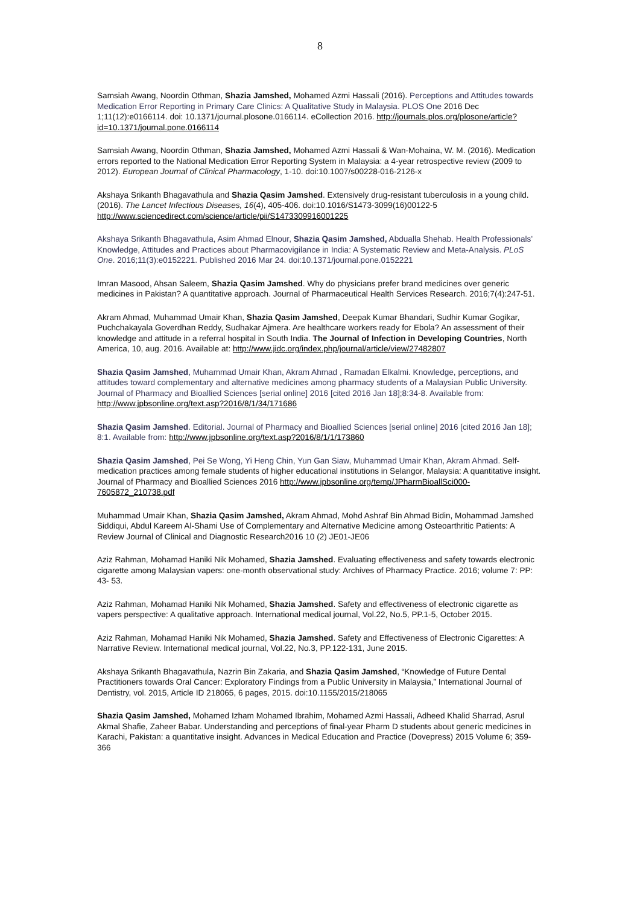8
Samsiah Awang, Noordin Othman, Shazia Jamshed, Mohamed Azmi Hassali (2016). Perceptions and Attitudes towards Medication Error Reporting in Primary Care Clinics: A Qualitative Study in Malaysia. PLOS One 2016 Dec 1;11(12):e0166114. doi: 10.1371/journal.plosone.0166114. eCollection 2016. http://journals.plos.org/plosone/article?id=10.1371/journal.pone.0166114
Samsiah Awang, Noordin Othman, Shazia Jamshed, Mohamed Azmi Hassali & Wan-Mohaina, W. M. (2016). Medication errors reported to the National Medication Error Reporting System in Malaysia: a 4-year retrospective review (2009 to 2012). European Journal of Clinical Pharmacology, 1-10. doi:10.1007/s00228-016-2126-x
Akshaya Srikanth Bhagavathula and Shazia Qasim Jamshed. Extensively drug-resistant tuberculosis in a young child. (2016). The Lancet Infectious Diseases, 16(4), 405-406. doi:10.1016/S1473-3099(16)00122-5 http://www.sciencedirect.com/science/article/pii/S1473309916001225
Akshaya Srikanth Bhagavathula, Asim Ahmad Elnour, Shazia Qasim Jamshed, Abdualla Shehab. Health Professionals' Knowledge, Attitudes and Practices about Pharmacovigilance in India: A Systematic Review and Meta-Analysis. PLoS One. 2016;11(3):e0152221. Published 2016 Mar 24. doi:10.1371/journal.pone.0152221
Imran Masood, Ahsan Saleem, Shazia Qasim Jamshed. Why do physicians prefer brand medicines over generic medicines in Pakistan? A quantitative approach. Journal of Pharmaceutical Health Services Research. 2016;7(4):247-51.
Akram Ahmad, Muhammad Umair Khan, Shazia Qasim Jamshed, Deepak Kumar Bhandari, Sudhir Kumar Gogikar, Puchchakayala Goverdhan Reddy, Sudhakar Ajmera. Are healthcare workers ready for Ebola? An assessment of their knowledge and attitude in a referral hospital in South India. The Journal of Infection in Developing Countries, North America, 10, aug. 2016. Available at: http://www.jidc.org/index.php/journal/article/view/27482807
Shazia Qasim Jamshed, Muhammad Umair Khan, Akram Ahmad , Ramadan Elkalmi. Knowledge, perceptions, and attitudes toward complementary and alternative medicines among pharmacy students of a Malaysian Public University. Journal of Pharmacy and Bioallied Sciences [serial online] 2016 [cited 2016 Jan 18];8:34-8. Available from: http://www.jpbsonline.org/text.asp?2016/8/1/34/171686
Shazia Qasim Jamshed. Editorial. Journal of Pharmacy and Bioallied Sciences [serial online] 2016 [cited 2016 Jan 18]; 8:1. Available from: http://www.jpbsonline.org/text.asp?2016/8/1/1/173860
Shazia Qasim Jamshed, Pei Se Wong, Yi Heng Chin, Yun Gan Siaw, Muhammad Umair Khan, Akram Ahmad. Self-medication practices among female students of higher educational institutions in Selangor, Malaysia: A quantitative insight. Journal of Pharmacy and Bioallied Sciences 2016 http://www.jpbsonline.org/temp/JPharmBioallSci000-7605872_210738.pdf
Muhammad Umair Khan, Shazia Qasim Jamshed, Akram Ahmad, Mohd Ashraf Bin Ahmad Bidin, Mohammad Jamshed Siddiqui, Abdul Kareem Al-Shami Use of Complementary and Alternative Medicine among Osteoarthritic Patients: A Review Journal of Clinical and Diagnostic Research2016 10 (2) JE01-JE06
Aziz Rahman, Mohamad Haniki Nik Mohamed, Shazia Jamshed. Evaluating effectiveness and safety towards electronic cigarette among Malaysian vapers: one-month observational study: Archives of Pharmacy Practice. 2016; volume 7: PP: 43- 53.
Aziz Rahman, Mohamad Haniki Nik Mohamed, Shazia Jamshed. Safety and effectiveness of electronic cigarette as vapers perspective: A qualitative approach. International medical journal, Vol.22, No.5, PP.1-5, October 2015.
Aziz Rahman, Mohamad Haniki Nik Mohamed, Shazia Jamshed. Safety and Effectiveness of Electronic Cigarettes: A Narrative Review. International medical journal, Vol.22, No.3, PP.122-131, June 2015.
Akshaya Srikanth Bhagavathula, Nazrin Bin Zakaria, and Shazia Qasim Jamshed, “Knowledge of Future Dental Practitioners towards Oral Cancer: Exploratory Findings from a Public University in Malaysia,” International Journal of Dentistry, vol. 2015, Article ID 218065, 6 pages, 2015. doi:10.1155/2015/218065
Shazia Qasim Jamshed, Mohamed Izham Mohamed Ibrahim, Mohamed Azmi Hassali, Adheed Khalid Sharrad, Asrul Akmal Shafie, Zaheer Babar. Understanding and perceptions of final-year Pharm D students about generic medicines in Karachi, Pakistan: a quantitative insight. Advances in Medical Education and Practice (Dovepress) 2015 Volume 6; 359-366